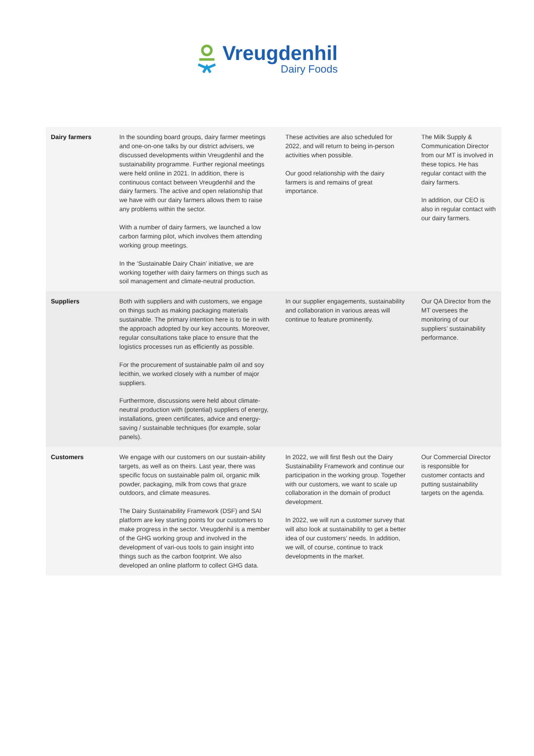Vreugdenhil
Dairy Foods
| Dairy farmers | In the sounding board groups, dairy farmer meetings and one-on-one talks by our district advisers, we discussed developments within Vreugdenhil and the sustainability programme. Further regional meetings were held online in 2021. In addition, there is continuous contact between Vreugdenhil and the dairy farmers. The active and open relationship that we have with our dairy farmers allows them to raise any problems within the sector. With a number of dairy farmers, we launched a low carbon farming pilot, which involves them attending working group meetings. In the ‘Sustainable Dairy Chain’ initiative, we are working together with dairy farmers on things such as soil management and climate-neutral production. | These activities are also scheduled for 2022, and will return to being in-person activities when possible. Our good relationship with the dairy farmers is and remains of great importance. | The Milk Supply & Communication Director from our MT is involved in these topics. He has regular contact with the dairy farmers. In addition, our CEO is also in regular contact with our dairy farmers. |
| Suppliers | Both with suppliers and with customers, we engage on things such as making packaging materials sustainable. The primary intention here is to tie in with the approach adopted by our key accounts. Moreover, regular consultations take place to ensure that the logistics processes run as efficiently as possible. For the procurement of sustainable palm oil and soy lecithin, we worked closely with a number of major suppliers. Furthermore, discussions were held about climate-neutral production with (potential) suppliers of energy, installations, green certificates, advice and energy-saving / sustainable techniques (for example, solar panels). | In our supplier engagements, sustainability and collaboration in various areas will continue to feature prominently. | Our QA Director from the MT oversees the monitoring of our suppliers’ sustainability performance. |
| Customers | We engage with our customers on our sustain-ability targets, as well as on theirs. Last year, there was specific focus on sustainable palm oil, organic milk powder, packaging, milk from cows that graze outdoors, and climate measures. The Dairy Sustainability Framework (DSF) and SAI platform are key starting points for our customers to make progress in the sector. Vreugdenhil is a member of the GHG working group and involved in the development of vari-ous tools to gain insight into things such as the carbon footprint. We also developed an online platform to collect GHG data. | In 2022, we will first flesh out the Dairy Sustainability Framework and continue our participation in the working group. Together with our customers, we want to scale up collaboration in the domain of product development. In 2022, we will run a customer survey that will also look at sustainability to get a better idea of our customers’ needs. In addition, we will, of course, continue to track developments in the market. | Our Commercial Director is responsible for customer contacts and putting sustainability targets on the agenda. |